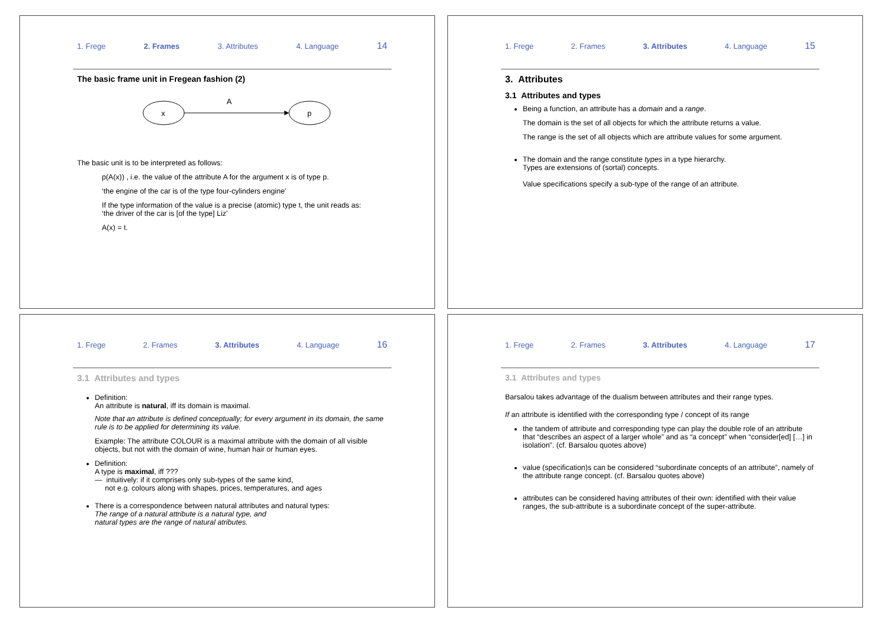1. Frege 2. Frames 3. Attributes 4. Language 14
The basic frame unit in Fregean fashion (2)
x
A
p
The basic unit is to be interpreted as follows:
p(A(x)) , i.e. the value of the attribute A for the argument x is of type p.
‘the engine of the car is of the type four-cylinders engine’
If the type information of the value is a precise (atomic) type t, the unit reads as:
‘the driver of the car is [of the type] Liz’
A(x) = t.
1. Frege 2. Frames 3. Attributes 4. Language 15
3. Attributes
3.1 Attributes and types
Being a function, an attribute has a domain and a range.
The domain is the set of all objects for which the attribute returns a value.
The range is the set of all objects which are attribute values for some argument.
The domain and the range constitute types in a type hierarchy.
Types are extensions of (sortal) concepts.
Value specifications specify a sub-type of the range of an attribute.
1. Frege 2. Frames 3. Attributes 4. Language 16
3.1 Attributes and types
Definition:
An attribute is natural, iff its domain is maximal.
Note that an attribute is defined conceptually; for every argument in its domain, the same rule is to be applied for determining its value.
Example: The attribute COLOUR is a maximal attribute with the domain of all visible objects, but not with the domain of wine, human hair or human eyes.
Definition:
A type is maximal, iff ???
— intuitively: if it comprises only sub-types of the same kind,
not e.g. colours along with shapes, prices, temperatures, and ages
There is a correspondence between natural attributes and natural types:
The range of a natural attribute is a natural type, and
natural types are the range of natural atributes.
1. Frege 2. Frames 3. Attributes 4. Language 17
3.1 Attributes and types
Barsalou takes advantage of the dualism between attributes and their range types.
If an attribute is identified with the corresponding type / concept of its range
the tandem of attribute and corresponding type can play the double role of an attribute that “describes an aspect of a larger whole” and as “a concept” when “consider[ed] […] in isolation”. (cf. Barsalou quotes above)
value (specification)s can be considered “subordinate concepts of an attribute”, namely of the attribute range concept. (cf. Barsalou quotes above)
attributes can be considered having attributes of their own: identified with their value ranges, the sub-attribute is a subordinate concept of the super-attribute.